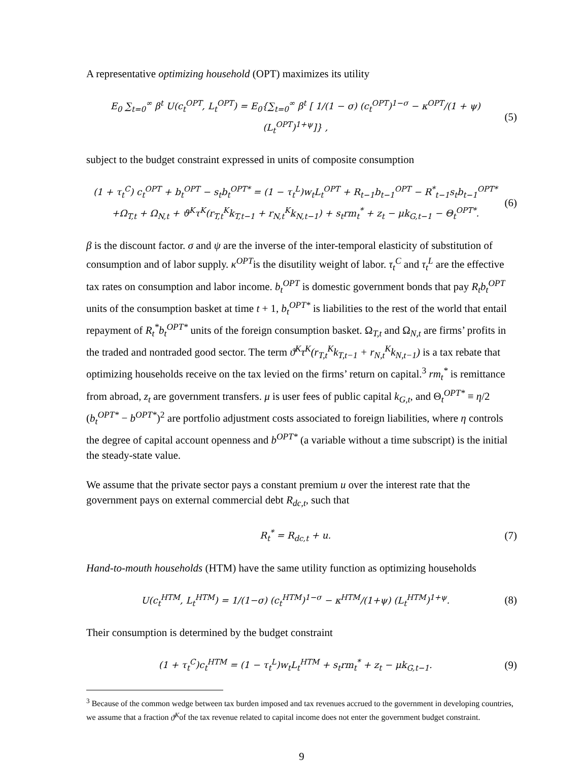A representative optimizing household (OPT) maximizes its utility
E<sub>0</sub> ∑<sub>t=0</sub><sup>∞</sup> β<sup>t</sup> U(c<sub>t</sub><sup>OPT</sup>, L<sub>t</sub><sup>OPT</sup>) = E<sub>0</sub>{∑<sub>t=0</sub><sup>∞</sup> β<sup>t</sup> [ 1/(1 − σ) (c<sub>t</sub><sup>OPT</sup>)<sup>1−σ</sup> − κ<sup>OPT</sup>/(1 + ψ) (L<sub>t</sub><sup>OPT</sup>)<sup>1+ψ</sup>]} , (5)
subject to the budget constraint expressed in units of composite consumption
(1 + τ<sub>t</sub><sup>C</sup>) c<sub>t</sub><sup>OPT</sup> + b<sub>t</sub><sup>OPT</sup> − s<sub>t</sub>b<sub>t</sub><sup>OPT*</sup> = (1 − τ<sub>t</sub><sup>L</sup>)w<sub>t</sub>L<sub>t</sub><sup>OPT</sup> + R<sub>t−1</sub>b<sub>t−1</sub><sup>OPT</sup> − R<sup>*</sup><sub>t−1</sub>s<sub>t</sub>b<sub>t−1</sub><sup>OPT*</sup>
+Ω<sub>T,t</sub> + Ω<sub>N,t</sub> + ϑ<sup>K</sup>τ<sup>K</sup>(r<sub>T,t</sub><sup>K</sup>k<sub>T,t−1</sub> + r<sub>N,t</sub><sup>K</sup>k<sub>N,t−1</sub>) + s<sub>t</sub>rm<sub>t</sub><sup>*</sup> + z<sub>t</sub> − μk<sub>G,t−1</sub> − Θ<sub>t</sub><sup>OPT*</sup>. (6)
β is the discount factor. σ and ψ are the inverse of the inter-temporal elasticity of substitution of consumption and of labor supply. κ<sup>OPT</sup>is the disutility weight of labor. τ<sub>t</sub><sup>C</sup> and τ<sub>t</sub><sup>L</sup> are the effective tax rates on consumption and labor income. b<sub>t</sub><sup>OPT</sup> is domestic government bonds that pay R<sub>t</sub>b<sub>t</sub><sup>OPT</sup> units of the consumption basket at time t + 1, b<sub>t</sub><sup>OPT*</sup> is liabilities to the rest of the world that entail repayment of R<sub>t</sub><sup>*</sup>b<sub>t</sub><sup>OPT*</sup> units of the foreign consumption basket. Ω<sub>T,t</sub> and Ω<sub>N,t</sub> are firms’ profits in the traded and nontraded good sector. The term ϑ<sup>K</sup>τ<sup>K</sup>(r<sub>T,t</sub><sup>K</sup>k<sub>T,t−1</sub> + r<sub>N,t</sub><sup>K</sup>k<sub>N,t−1</sub>) is a tax rebate that optimizing households receive on the tax levied on the firms’ return on capital.<sup>3</sup> rm<sub>t</sub><sup>*</sup> is remittance from abroad, z<sub>t</sub> are government transfers. μ is user fees of public capital k<sub>G,t</sub>, and Θ<sub>t</sub><sup>OPT*</sup> ≡ η/2 (b<sub>t</sub><sup>OPT*</sup> − b<sup>OPT*</sup>)<sup>2</sup> are portfolio adjustment costs associated to foreign liabilities, where η controls the degree of capital account openness and b<sup>OPT*</sup> (a variable without a time subscript) is the initial the steady-state value.
We assume that the private sector pays a constant premium u over the interest rate that the government pays on external commercial debt R<sub>dc,t</sub>, such that
R<sub>t</sub><sup>*</sup> = R<sub>dc,t</sub> + u. (7)
Hand-to-mouth households (HTM) have the same utility function as optimizing households
U(c<sub>t</sub><sup>HTM</sup>, L<sub>t</sub><sup>HTM</sup>) = 1/(1−σ) (c<sub>t</sub><sup>HTM</sup>)<sup>1−σ</sup> − κ<sup>HTM</sup>/(1+ψ) (L<sub>t</sub><sup>HTM</sup>)<sup>1+ψ</sup>. (8)
Their consumption is determined by the budget constraint
(1 + τ<sub>t</sub><sup>C</sup>)c<sub>t</sub><sup>HTM</sup> = (1 − τ<sub>t</sub><sup>L</sup>)w<sub>t</sub>L<sub>t</sub><sup>HTM</sup> + s<sub>t</sub>rm<sub>t</sub><sup>*</sup> + z<sub>t</sub> − μk<sub>G,t−1</sub>. (9)
<sup>3</sup> Because of the common wedge between tax burden imposed and tax revenues accrued to the government in developing countries, we assume that a fraction ϑ<sup>K</sup>of the tax revenue related to capital income does not enter the government budget constraint.
9